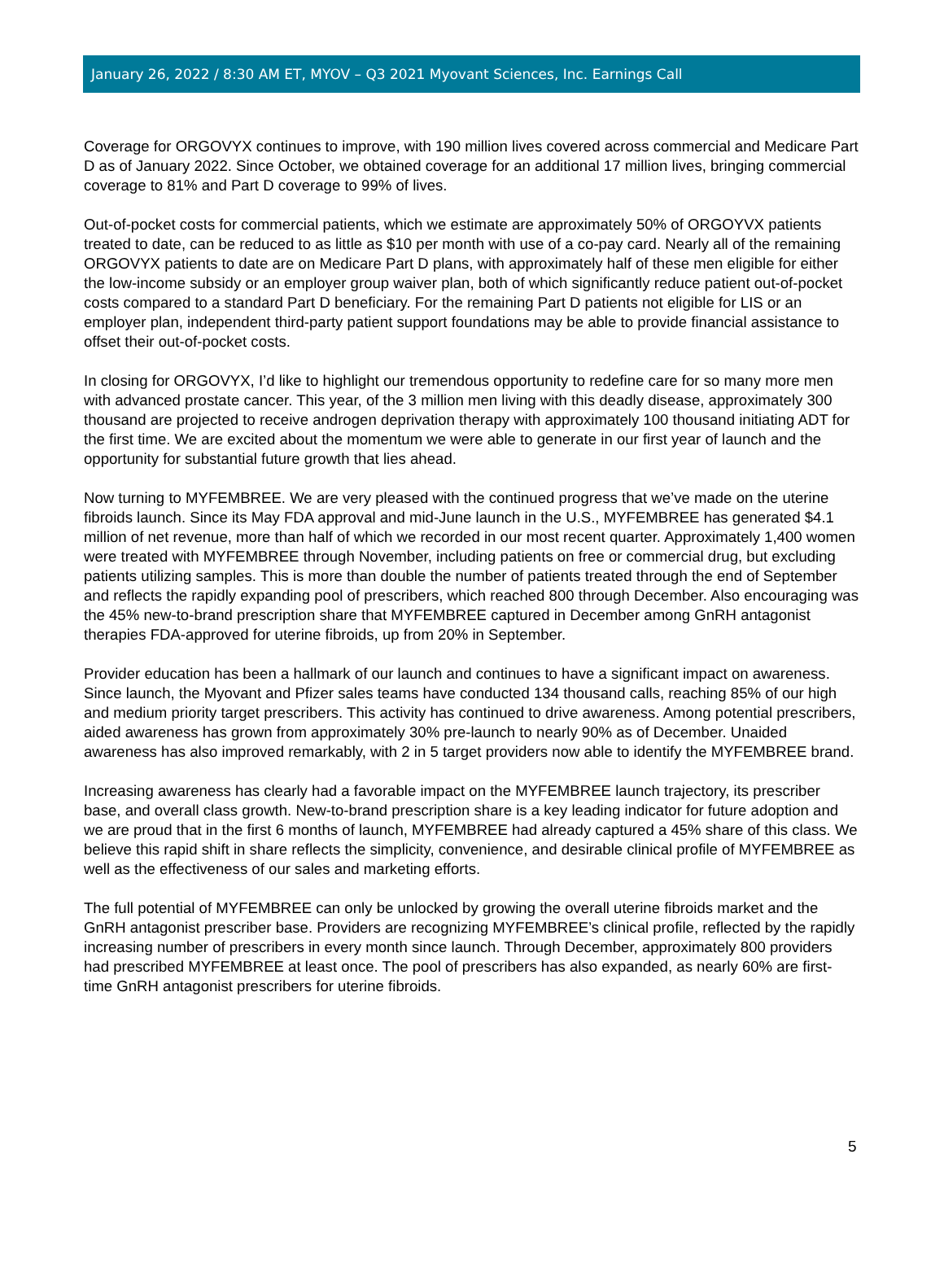January 26, 2022 / 8:30 AM ET, MYOV – Q3 2021 Myovant Sciences, Inc. Earnings Call
Coverage for ORGOVYX continues to improve, with 190 million lives covered across commercial and Medicare Part D as of January 2022. Since October, we obtained coverage for an additional 17 million lives, bringing commercial coverage to 81% and Part D coverage to 99% of lives.
Out-of-pocket costs for commercial patients, which we estimate are approximately 50% of ORGOYVX patients treated to date, can be reduced to as little as $10 per month with use of a co-pay card. Nearly all of the remaining ORGOVYX patients to date are on Medicare Part D plans, with approximately half of these men eligible for either the low-income subsidy or an employer group waiver plan, both of which significantly reduce patient out-of-pocket costs compared to a standard Part D beneficiary. For the remaining Part D patients not eligible for LIS or an employer plan, independent third-party patient support foundations may be able to provide financial assistance to offset their out-of-pocket costs.
In closing for ORGOVYX, I’d like to highlight our tremendous opportunity to redefine care for so many more men with advanced prostate cancer. This year, of the 3 million men living with this deadly disease, approximately 300 thousand are projected to receive androgen deprivation therapy with approximately 100 thousand initiating ADT for the first time. We are excited about the momentum we were able to generate in our first year of launch and the opportunity for substantial future growth that lies ahead.
Now turning to MYFEMBREE. We are very pleased with the continued progress that we’ve made on the uterine fibroids launch. Since its May FDA approval and mid-June launch in the U.S., MYFEMBREE has generated $4.1 million of net revenue, more than half of which we recorded in our most recent quarter. Approximately 1,400 women were treated with MYFEMBREE through November, including patients on free or commercial drug, but excluding patients utilizing samples. This is more than double the number of patients treated through the end of September and reflects the rapidly expanding pool of prescribers, which reached 800 through December. Also encouraging was the 45% new-to-brand prescription share that MYFEMBREE captured in December among GnRH antagonist therapies FDA-approved for uterine fibroids, up from 20% in September.
Provider education has been a hallmark of our launch and continues to have a significant impact on awareness. Since launch, the Myovant and Pfizer sales teams have conducted 134 thousand calls, reaching 85% of our high and medium priority target prescribers. This activity has continued to drive awareness. Among potential prescribers, aided awareness has grown from approximately 30% pre-launch to nearly 90% as of December. Unaided awareness has also improved remarkably, with 2 in 5 target providers now able to identify the MYFEMBREE brand.
Increasing awareness has clearly had a favorable impact on the MYFEMBREE launch trajectory, its prescriber base, and overall class growth. New-to-brand prescription share is a key leading indicator for future adoption and we are proud that in the first 6 months of launch, MYFEMBREE had already captured a 45% share of this class. We believe this rapid shift in share reflects the simplicity, convenience, and desirable clinical profile of MYFEMBREE as well as the effectiveness of our sales and marketing efforts.
The full potential of MYFEMBREE can only be unlocked by growing the overall uterine fibroids market and the GnRH antagonist prescriber base. Providers are recognizing MYFEMBREE’s clinical profile, reflected by the rapidly increasing number of prescribers in every month since launch. Through December, approximately 800 providers had prescribed MYFEMBREE at least once. The pool of prescribers has also expanded, as nearly 60% are first-time GnRH antagonist prescribers for uterine fibroids.
5